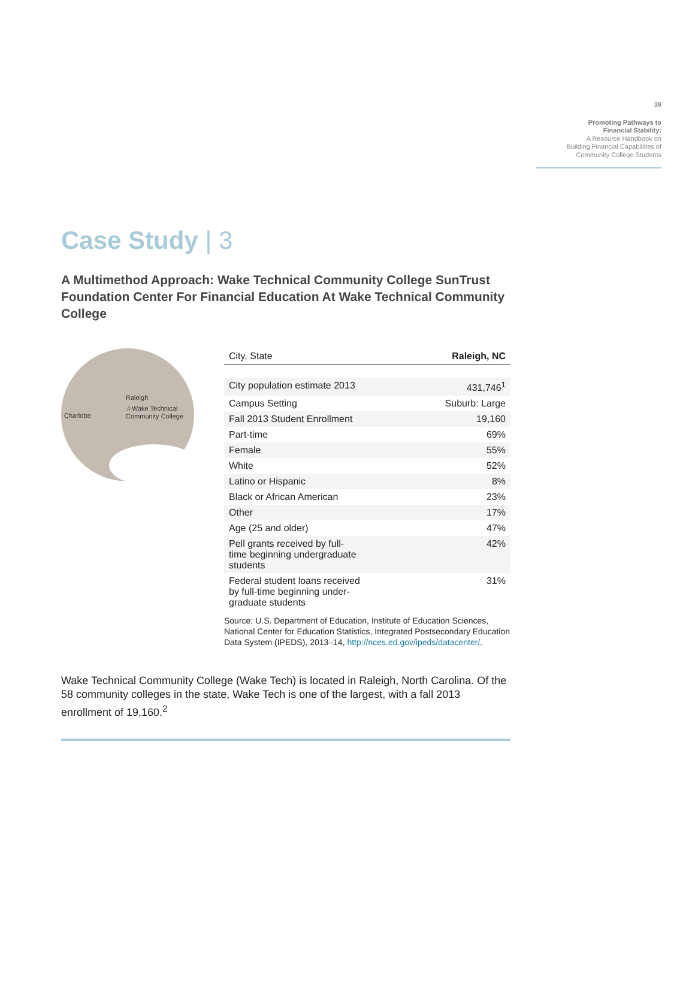39
Promoting Pathways to
Financial Stability:
A Resource Handbook on
Building Financial Capabilities of
Community College Students
Case Study | 3
A Multimethod Approach: Wake Technical Community College SunTrust Foundation Center For Financial Education At Wake Technical Community College
Raleigh
☆Wake Technical
Community College
Charlotte
| City, State | Raleigh, NC |
| --- | --- |
| City population estimate 2013 | 431,746<sup>1</sup> |
| Campus Setting | Suburb: Large |
| Fall 2013 Student Enrollment | 19,160 |
| Part-time | 69% |
| Female | 55% |
| White | 52% |
| Latino or Hispanic | 8% |
| Black or African American | 23% |
| Other | 17% |
| Age (25 and older) | 47% |
| Pell grants received by full- time beginning undergraduate students | 42% |
| Federal student loans received by full-time beginning under- graduate students | 31% |
Source: U.S. Department of Education, Institute of Education Sciences, National Center for Education Statistics, Integrated Postsecondary Education Data System (IPEDS), 2013–14, http://nces.ed.gov/ipeds/datacenter/.
Wake Technical Community College (Wake Tech) is located in Raleigh, North Carolina. Of the 58 community colleges in the state, Wake Tech is one of the largest, with a fall 2013 enrollment of 19,160.<sup>2</sup>